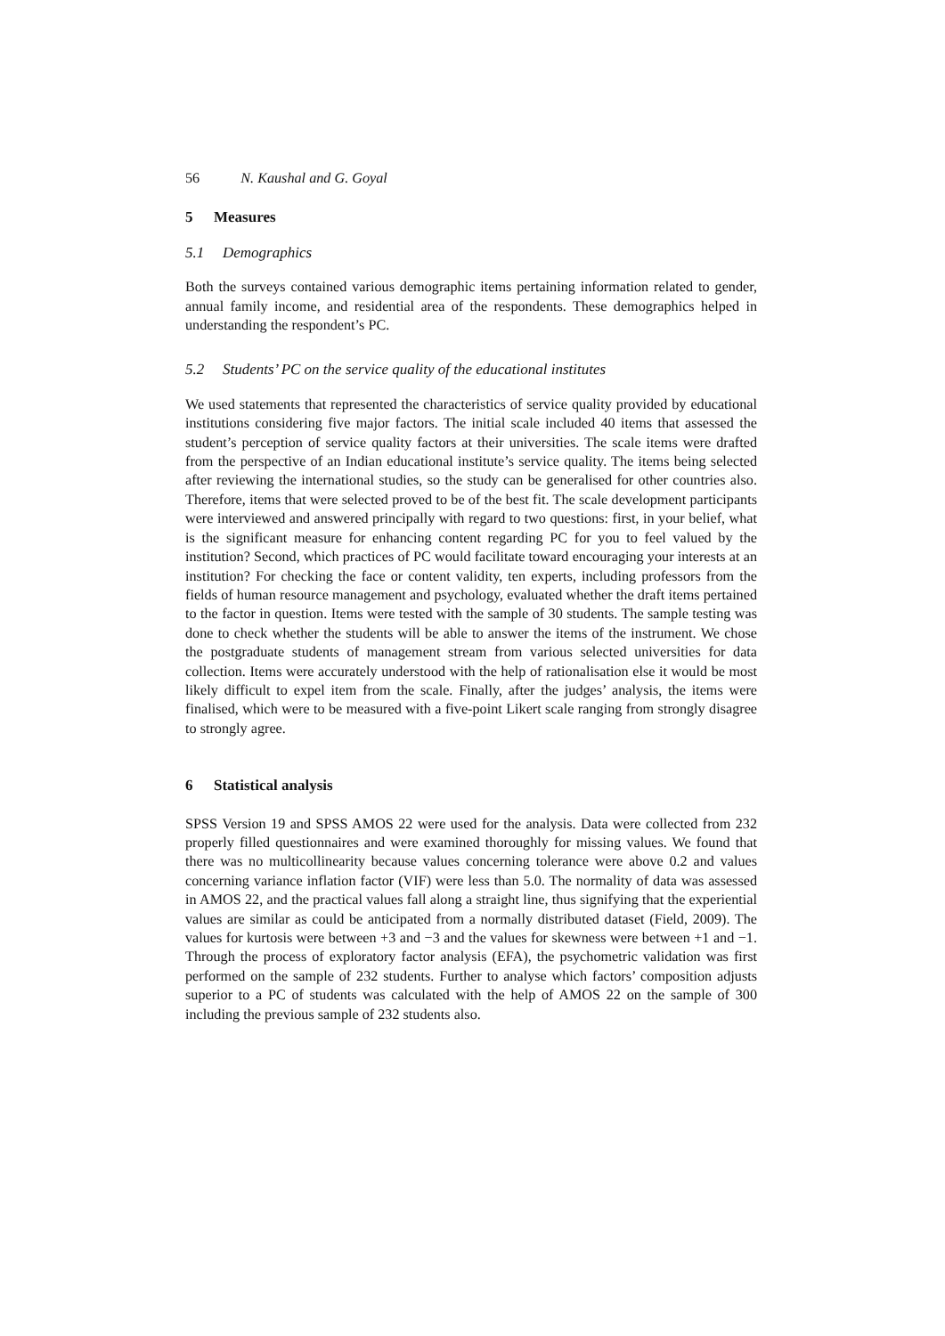56 N. Kaushal and G. Goyal
5 Measures
5.1 Demographics
Both the surveys contained various demographic items pertaining information related to gender, annual family income, and residential area of the respondents. These demographics helped in understanding the respondent’s PC.
5.2 Students’ PC on the service quality of the educational institutes
We used statements that represented the characteristics of service quality provided by educational institutions considering five major factors. The initial scale included 40 items that assessed the student’s perception of service quality factors at their universities. The scale items were drafted from the perspective of an Indian educational institute’s service quality. The items being selected after reviewing the international studies, so the study can be generalised for other countries also. Therefore, items that were selected proved to be of the best fit. The scale development participants were interviewed and answered principally with regard to two questions: first, in your belief, what is the significant measure for enhancing content regarding PC for you to feel valued by the institution? Second, which practices of PC would facilitate toward encouraging your interests at an institution? For checking the face or content validity, ten experts, including professors from the fields of human resource management and psychology, evaluated whether the draft items pertained to the factor in question. Items were tested with the sample of 30 students. The sample testing was done to check whether the students will be able to answer the items of the instrument. We chose the postgraduate students of management stream from various selected universities for data collection. Items were accurately understood with the help of rationalisation else it would be most likely difficult to expel item from the scale. Finally, after the judges’ analysis, the items were finalised, which were to be measured with a five-point Likert scale ranging from strongly disagree to strongly agree.
6 Statistical analysis
SPSS Version 19 and SPSS AMOS 22 were used for the analysis. Data were collected from 232 properly filled questionnaires and were examined thoroughly for missing values. We found that there was no multicollinearity because values concerning tolerance were above 0.2 and values concerning variance inflation factor (VIF) were less than 5.0. The normality of data was assessed in AMOS 22, and the practical values fall along a straight line, thus signifying that the experiential values are similar as could be anticipated from a normally distributed dataset (Field, 2009). The values for kurtosis were between +3 and −3 and the values for skewness were between +1 and −1. Through the process of exploratory factor analysis (EFA), the psychometric validation was first performed on the sample of 232 students. Further to analyse which factors’ composition adjusts superior to a PC of students was calculated with the help of AMOS 22 on the sample of 300 including the previous sample of 232 students also.